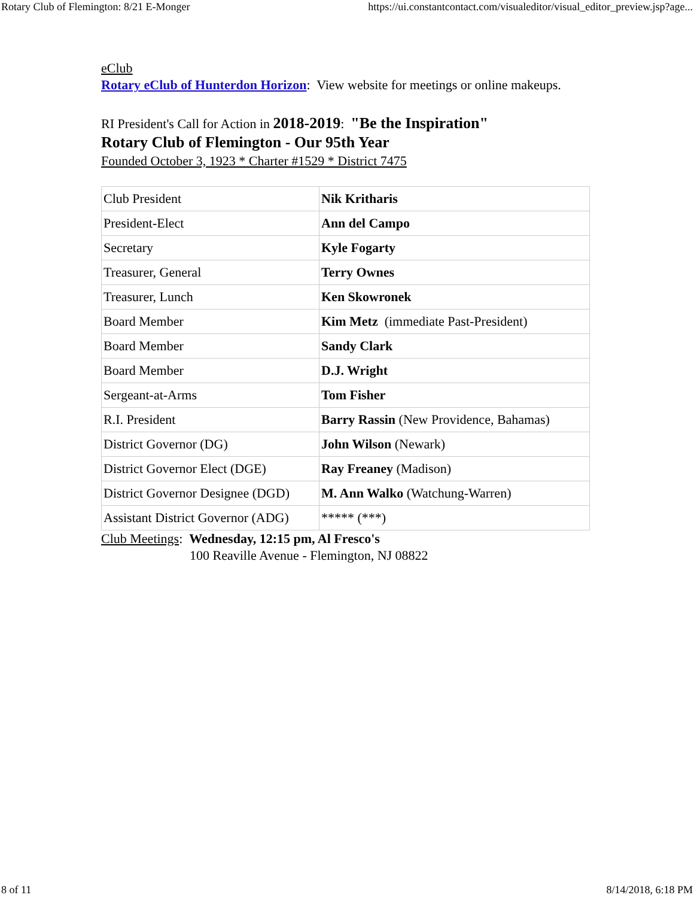Rotary Club of Flemington: 8/21 E-Monger https://ui.constantcontact.com/visualeditor/visual_editor_preview.jsp?age...
eClub
Rotary eClub of Hunterdon Horizon: View website for meetings or online makeups.
RI President's Call for Action in 2018-2019: "Be the Inspiration"
Rotary Club of Flemington - Our 95th Year
Founded October 3, 1923 * Charter #1529 * District 7475
| Club President | Nik Kritharis |
| President-Elect | Ann del Campo |
| Secretary | Kyle Fogarty |
| Treasurer, General | Terry Ownes |
| Treasurer, Lunch | Ken Skowronek |
| Board Member | Kim Metz (immediate Past-President) |
| Board Member | Sandy Clark |
| Board Member | D.J. Wright |
| Sergeant-at-Arms | Tom Fisher |
| R.I. President | Barry Rassin (New Providence, Bahamas) |
| District Governor (DG) | John Wilson (Newark) |
| District Governor Elect (DGE) | Ray Freaney (Madison) |
| District Governor Designee (DGD) | M. Ann Walko (Watchung-Warren) |
| Assistant District Governor (ADG) | ***** (***) |
Club Meetings: Wednesday, 12:15 pm, Al Fresco's
100 Reaville Avenue - Flemington, NJ 08822
8 of 11 8/14/2018, 6:18 PM